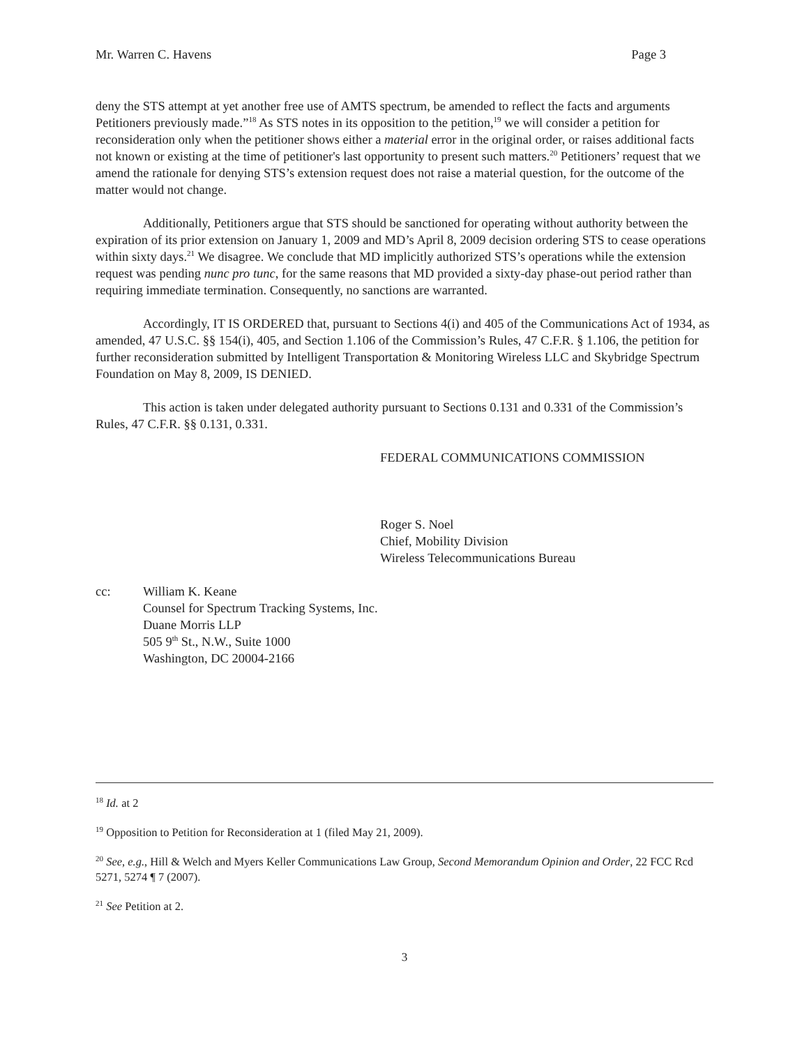Mr. Warren C. Havens Page 3
deny the STS attempt at yet another free use of AMTS spectrum, be amended to reflect the facts and arguments Petitioners previously made.”<sup>18</sup> As STS notes in its opposition to the petition,<sup>19</sup> we will consider a petition for reconsideration only when the petitioner shows either a material error in the original order, or raises additional facts not known or existing at the time of petitioner's last opportunity to present such matters.<sup>20</sup> Petitioners’ request that we amend the rationale for denying STS’s extension request does not raise a material question, for the outcome of the matter would not change.
Additionally, Petitioners argue that STS should be sanctioned for operating without authority between the expiration of its prior extension on January 1, 2009 and MD’s April 8, 2009 decision ordering STS to cease operations within sixty days.<sup>21</sup> We disagree. We conclude that MD implicitly authorized STS’s operations while the extension request was pending nunc pro tunc, for the same reasons that MD provided a sixty-day phase-out period rather than requiring immediate termination. Consequently, no sanctions are warranted.
Accordingly, IT IS ORDERED that, pursuant to Sections 4(i) and 405 of the Communications Act of 1934, as amended, 47 U.S.C. §§ 154(i), 405, and Section 1.106 of the Commission’s Rules, 47 C.F.R. § 1.106, the petition for further reconsideration submitted by Intelligent Transportation & Monitoring Wireless LLC and Skybridge Spectrum Foundation on May 8, 2009, IS DENIED.
This action is taken under delegated authority pursuant to Sections 0.131 and 0.331 of the Commission’s Rules, 47 C.F.R. §§ 0.131, 0.331.
FEDERAL COMMUNICATIONS COMMISSION
Roger S. Noel
Chief, Mobility Division
Wireless Telecommunications Bureau
cc: William K. Keane
Counsel for Spectrum Tracking Systems, Inc.
Duane Morris LLP
505 9<sup>th</sup> St., N.W., Suite 1000
Washington, DC 20004-2166
<sup>18</sup> Id. at 2
<sup>19</sup> Opposition to Petition for Reconsideration at 1 (filed May 21, 2009).
<sup>20</sup> See, e.g., Hill & Welch and Myers Keller Communications Law Group, Second Memorandum Opinion and Order, 22 FCC Rcd 5271, 5274 ¶ 7 (2007).
<sup>21</sup> See Petition at 2.
3